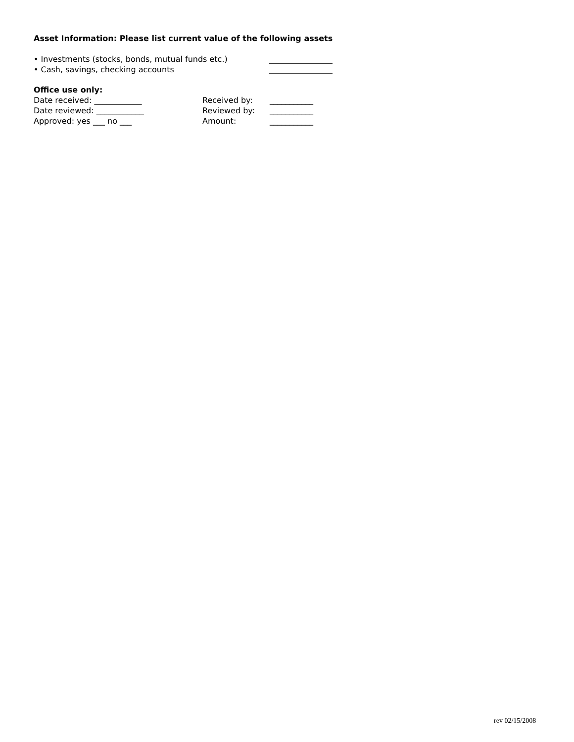Asset Information: Please list current value of the following assets
• Investments (stocks, bonds, mutual funds etc.) ________________
• Cash, savings, checking accounts ________________
Office use only:
Date received: ____________ Received by: ___________
Date reviewed: ____________ Reviewed by: ___________
Approved: yes ___ no ___ Amount: ___________
rev 02/15/2008